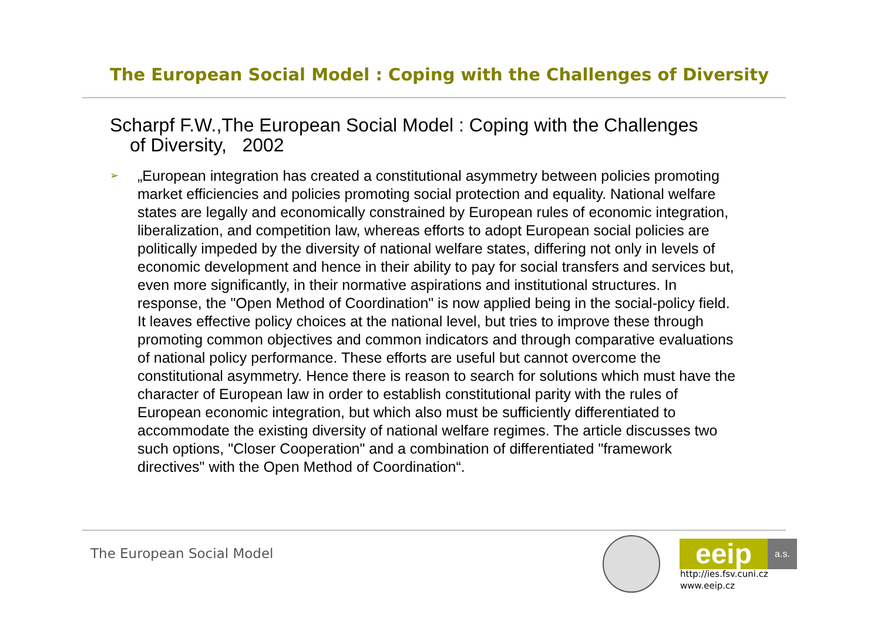The European Social Model : Coping with the Challenges of Diversity
Scharpf F.W.,The European Social Model : Coping with the Challenges of Diversity, 2002
➢
„European integration has created a constitutional asymmetry between policies promoting market efficiencies and policies promoting social protection and equality. National welfare states are legally and economically constrained by European rules of economic integration, liberalization, and competition law, whereas efforts to adopt European social policies are politically impeded by the diversity of national welfare states, differing not only in levels of economic development and hence in their ability to pay for social transfers and services but, even more significantly, in their normative aspirations and institutional structures. In response, the "Open Method of Coordination" is now applied being in the social-policy field. It leaves effective policy choices at the national level, but tries to improve these through promoting common objectives and common indicators and through comparative evaluations of national policy performance. These efforts are useful but cannot overcome the constitutional asymmetry. Hence there is reason to search for solutions which must have the character of European law in order to establish constitutional parity with the rules of European economic integration, but which also must be sufficiently differentiated to accommodate the existing diversity of national welfare regimes. The article discusses two such options, "Closer Cooperation" and a combination of differentiated "framework directives" with the Open Method of Coordination“.
The European Social Model
eeip a.s.
http://ies.fsv.cuni.cz
www.eeip.cz